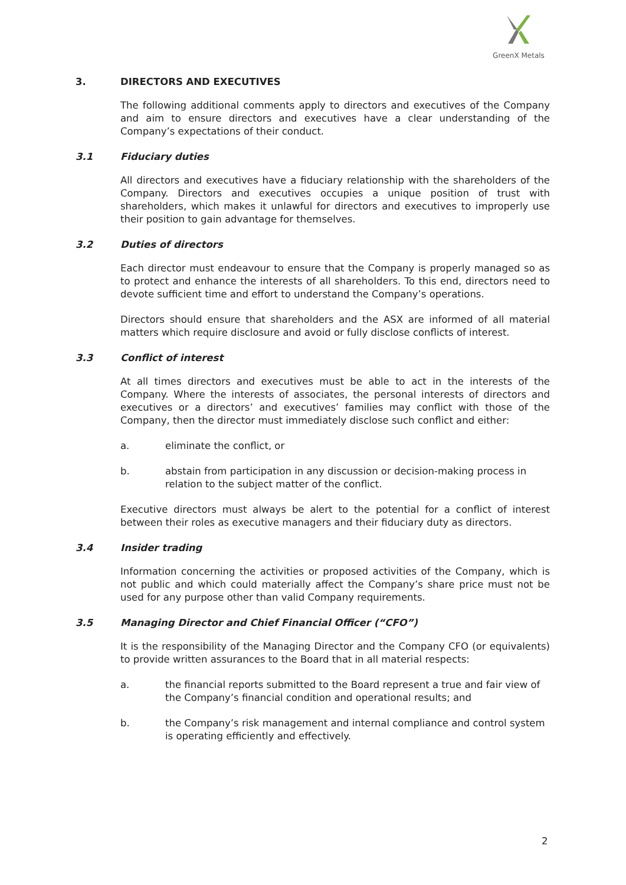GreenX Metals
3. DIRECTORS AND EXECUTIVES
The following additional comments apply to directors and executives of the Company and aim to ensure directors and executives have a clear understanding of the Company’s expectations of their conduct.
3.1 Fiduciary duties
All directors and executives have a fiduciary relationship with the shareholders of the Company. Directors and executives occupies a unique position of trust with shareholders, which makes it unlawful for directors and executives to improperly use their position to gain advantage for themselves.
3.2 Duties of directors
Each director must endeavour to ensure that the Company is properly managed so as to protect and enhance the interests of all shareholders. To this end, directors need to devote sufficient time and effort to understand the Company’s operations.
Directors should ensure that shareholders and the ASX are informed of all material matters which require disclosure and avoid or fully disclose conflicts of interest.
3.3 Conflict of interest
At all times directors and executives must be able to act in the interests of the Company. Where the interests of associates, the personal interests of directors and executives or a directors’ and executives’ families may conflict with those of the Company, then the director must immediately disclose such conflict and either:
a. eliminate the conflict, or
b. abstain from participation in any discussion or decision-making process in relation to the subject matter of the conflict.
Executive directors must always be alert to the potential for a conflict of interest between their roles as executive managers and their fiduciary duty as directors.
3.4 Insider trading
Information concerning the activities or proposed activities of the Company, which is not public and which could materially affect the Company’s share price must not be used for any purpose other than valid Company requirements.
3.5 Managing Director and Chief Financial Officer (“CFO”)
It is the responsibility of the Managing Director and the Company CFO (or equivalents) to provide written assurances to the Board that in all material respects:
a. the financial reports submitted to the Board represent a true and fair view of the Company’s financial condition and operational results; and
b. the Company’s risk management and internal compliance and control system is operating efficiently and effectively.
2